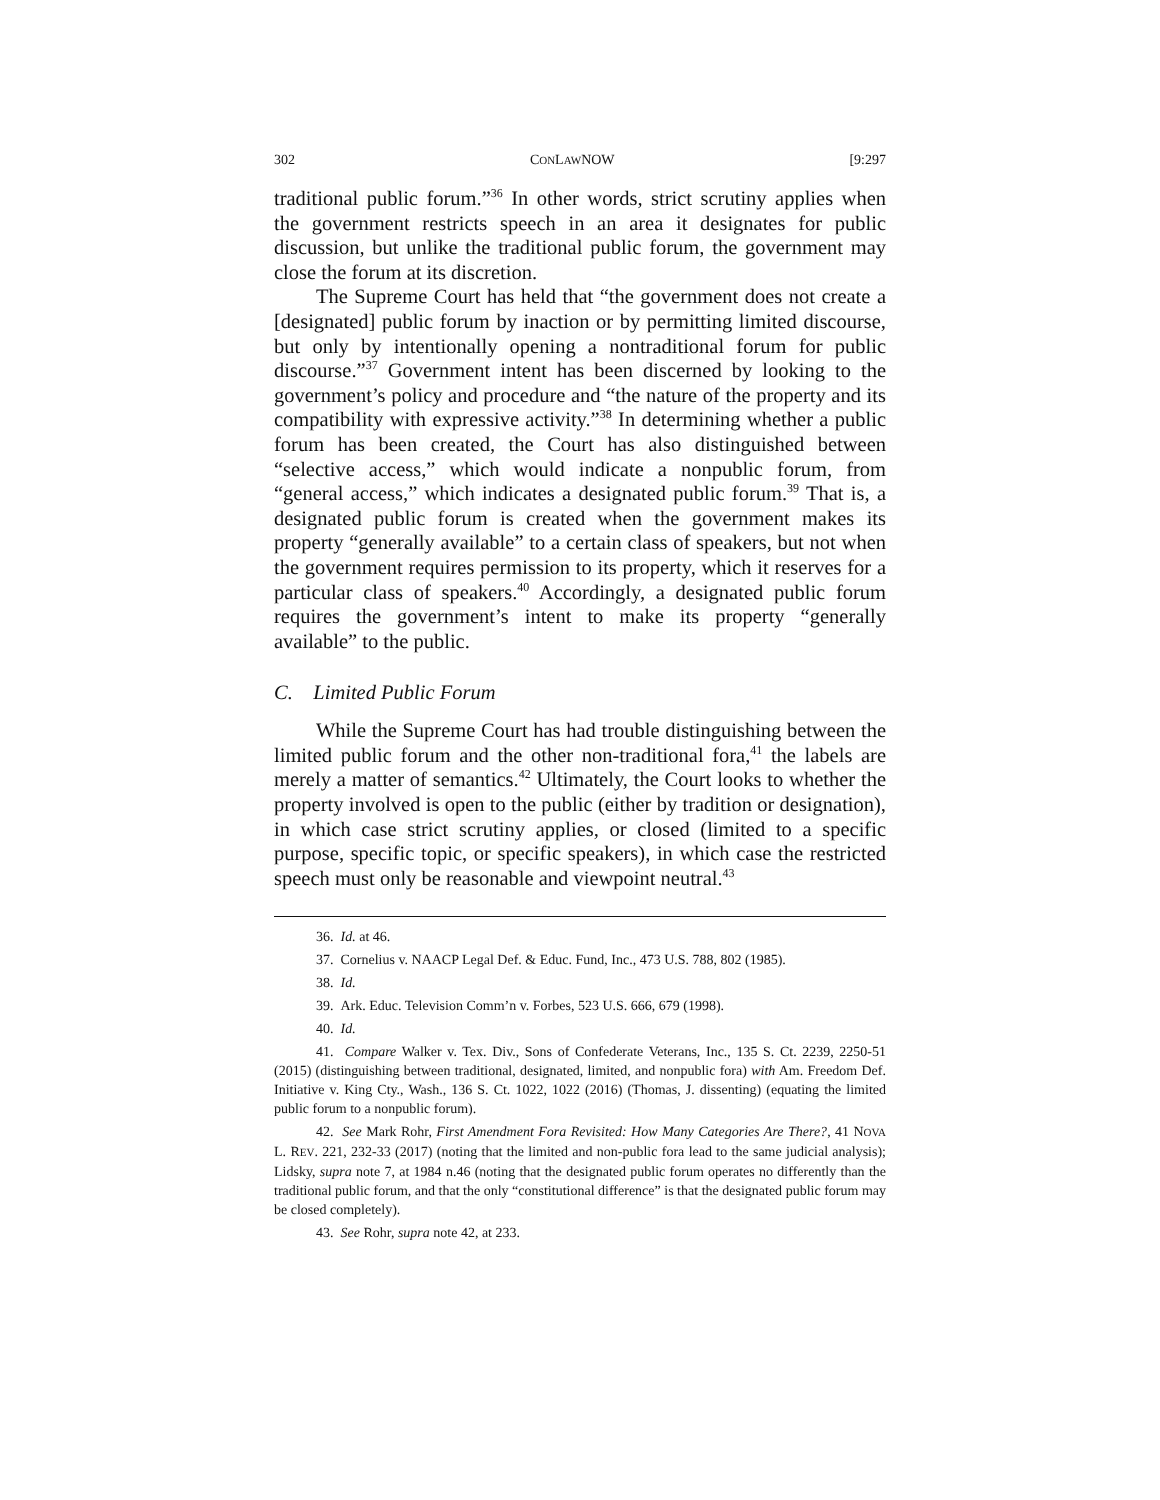302 CONLAWNOW [9:297
traditional public forum.”<sup>36</sup> In other words, strict scrutiny applies when the government restricts speech in an area it designates for public discussion, but unlike the traditional public forum, the government may close the forum at its discretion.
The Supreme Court has held that “the government does not create a [designated] public forum by inaction or by permitting limited discourse, but only by intentionally opening a nontraditional forum for public discourse.”<sup>37</sup> Government intent has been discerned by looking to the government’s policy and procedure and “the nature of the property and its compatibility with expressive activity.”<sup>38</sup> In determining whether a public forum has been created, the Court has also distinguished between “selective access,” which would indicate a nonpublic forum, from “general access,” which indicates a designated public forum.<sup>39</sup> That is, a designated public forum is created when the government makes its property “generally available” to a certain class of speakers, but not when the government requires permission to its property, which it reserves for a particular class of speakers.<sup>40</sup> Accordingly, a designated public forum requires the government’s intent to make its property “generally available” to the public.
C. Limited Public Forum
While the Supreme Court has had trouble distinguishing between the limited public forum and the other non-traditional fora,<sup>41</sup> the labels are merely a matter of semantics.<sup>42</sup> Ultimately, the Court looks to whether the property involved is open to the public (either by tradition or designation), in which case strict scrutiny applies, or closed (limited to a specific purpose, specific topic, or specific speakers), in which case the restricted speech must only be reasonable and viewpoint neutral.<sup>43</sup>
36. Id. at 46.
37. Cornelius v. NAACP Legal Def. & Educ. Fund, Inc., 473 U.S. 788, 802 (1985).
38. Id.
39. Ark. Educ. Television Comm’n v. Forbes, 523 U.S. 666, 679 (1998).
40. Id.
41. Compare Walker v. Tex. Div., Sons of Confederate Veterans, Inc., 135 S. Ct. 2239, 2250-51 (2015) (distinguishing between traditional, designated, limited, and nonpublic fora) with Am. Freedom Def. Initiative v. King Cty., Wash., 136 S. Ct. 1022, 1022 (2016) (Thomas, J. dissenting) (equating the limited public forum to a nonpublic forum).
42. See Mark Rohr, First Amendment Fora Revisited: How Many Categories Are There?, 41 NOVA L. REV. 221, 232-33 (2017) (noting that the limited and non-public fora lead to the same judicial analysis); Lidsky, supra note 7, at 1984 n.46 (noting that the designated public forum operates no differently than the traditional public forum, and that the only “constitutional difference” is that the designated public forum may be closed completely).
43. See Rohr, supra note 42, at 233.